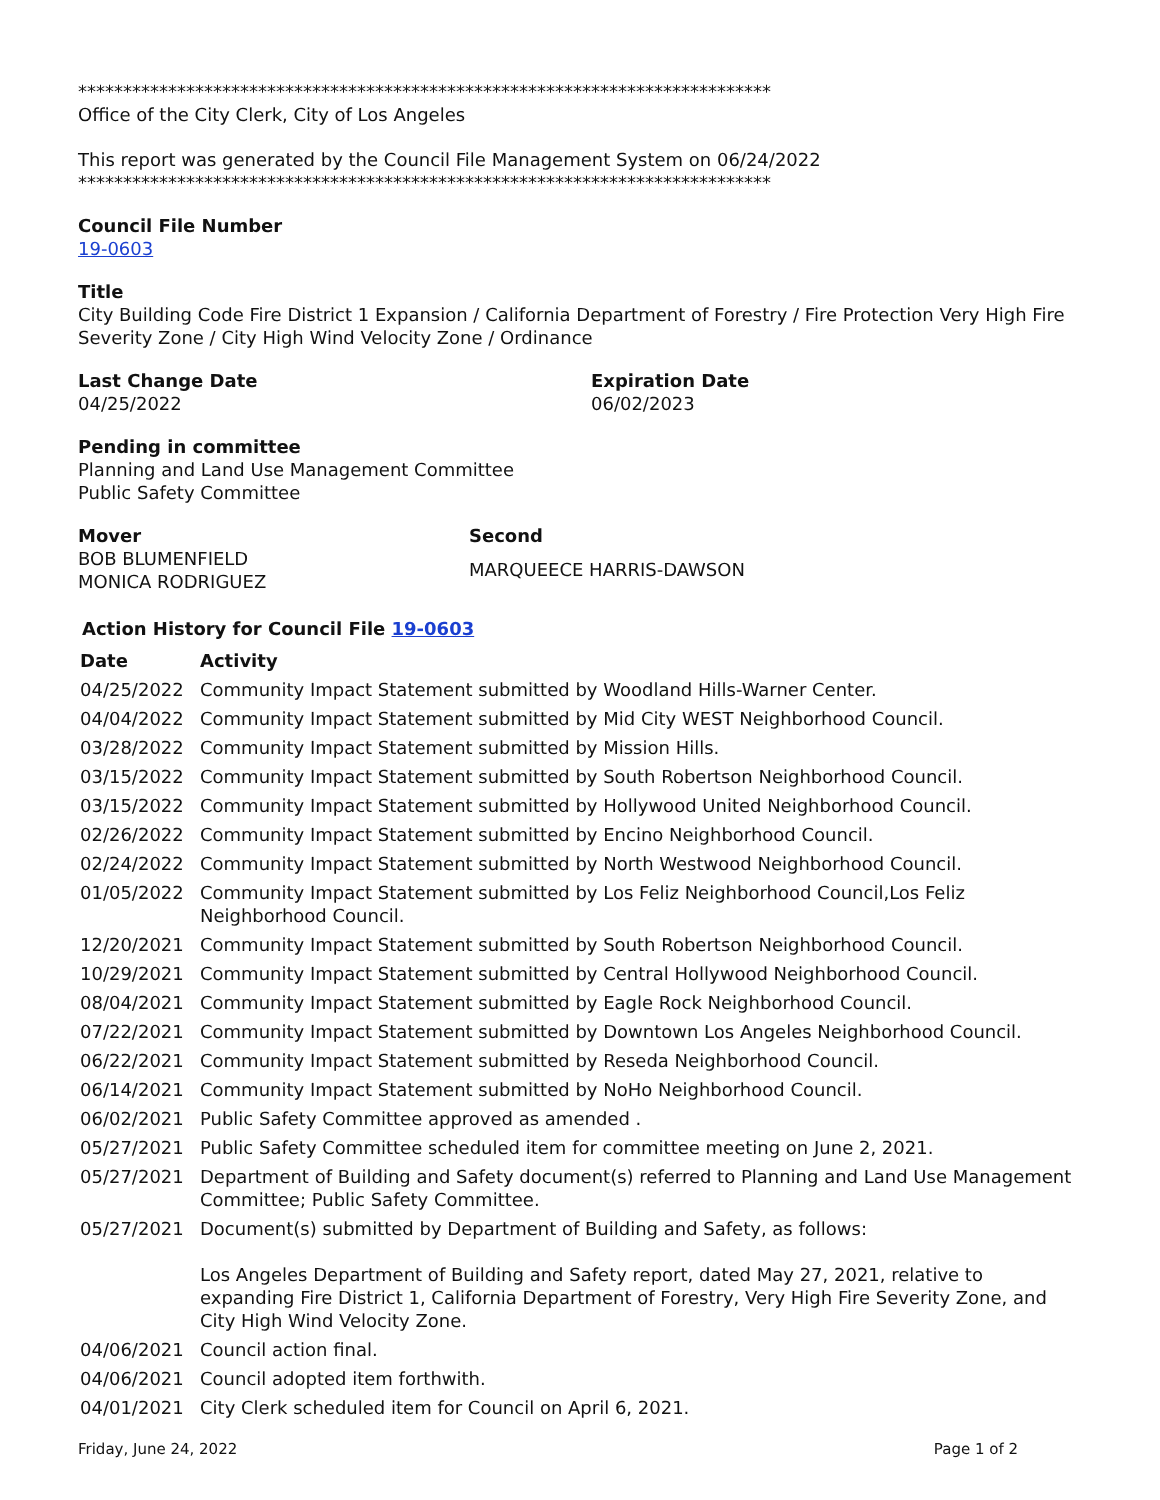*****************************************************************************
Office of the City Clerk, City of Los Angeles
This report was generated by the Council File Management System on 06/24/2022
*****************************************************************************
Council File Number
19-0603
Title
City Building Code Fire District 1 Expansion / California Department of Forestry / Fire Protection Very High Fire Severity Zone / City High Wind Velocity Zone / Ordinance
Last Change Date
04/25/2022
Expiration Date
06/02/2023
Pending in committee
Planning and Land Use Management Committee
Public Safety Committee
Mover
BOB BLUMENFIELD
MONICA RODRIGUEZ
Second
MARQUEECE HARRIS-DAWSON
Action History for Council File 19-0603
| Date | Activity |
| --- | --- |
| 04/25/2022 | Community Impact Statement submitted by Woodland Hills-Warner Center. |
| 04/04/2022 | Community Impact Statement submitted by Mid City WEST Neighborhood Council. |
| 03/28/2022 | Community Impact Statement submitted by Mission Hills. |
| 03/15/2022 | Community Impact Statement submitted by South Robertson Neighborhood Council. |
| 03/15/2022 | Community Impact Statement submitted by Hollywood United Neighborhood Council. |
| 02/26/2022 | Community Impact Statement submitted by Encino Neighborhood Council. |
| 02/24/2022 | Community Impact Statement submitted by North Westwood Neighborhood Council. |
| 01/05/2022 | Community Impact Statement submitted by Los Feliz Neighborhood Council,Los Feliz Neighborhood Council. |
| 12/20/2021 | Community Impact Statement submitted by South Robertson Neighborhood Council. |
| 10/29/2021 | Community Impact Statement submitted by Central Hollywood Neighborhood Council. |
| 08/04/2021 | Community Impact Statement submitted by Eagle Rock Neighborhood Council. |
| 07/22/2021 | Community Impact Statement submitted by Downtown Los Angeles Neighborhood Council. |
| 06/22/2021 | Community Impact Statement submitted by Reseda Neighborhood Council. |
| 06/14/2021 | Community Impact Statement submitted by NoHo Neighborhood Council. |
| 06/02/2021 | Public Safety Committee approved as amended . |
| 05/27/2021 | Public Safety Committee scheduled item for committee meeting on June 2, 2021. |
| 05/27/2021 | Department of Building and Safety document(s) referred to Planning and Land Use Management Committee; Public Safety Committee. |
| 05/27/2021 | Document(s) submitted by Department of Building and Safety, as follows: Los Angeles Department of Building and Safety report, dated May 27, 2021, relative to expanding Fire District 1, California Department of Forestry, Very High Fire Severity Zone, and City High Wind Velocity Zone. |
| 04/06/2021 | Council action final. |
| 04/06/2021 | Council adopted item forthwith. |
| 04/01/2021 | City Clerk scheduled item for Council on April 6, 2021. |
Friday, June 24, 2022 Page 1 of 2